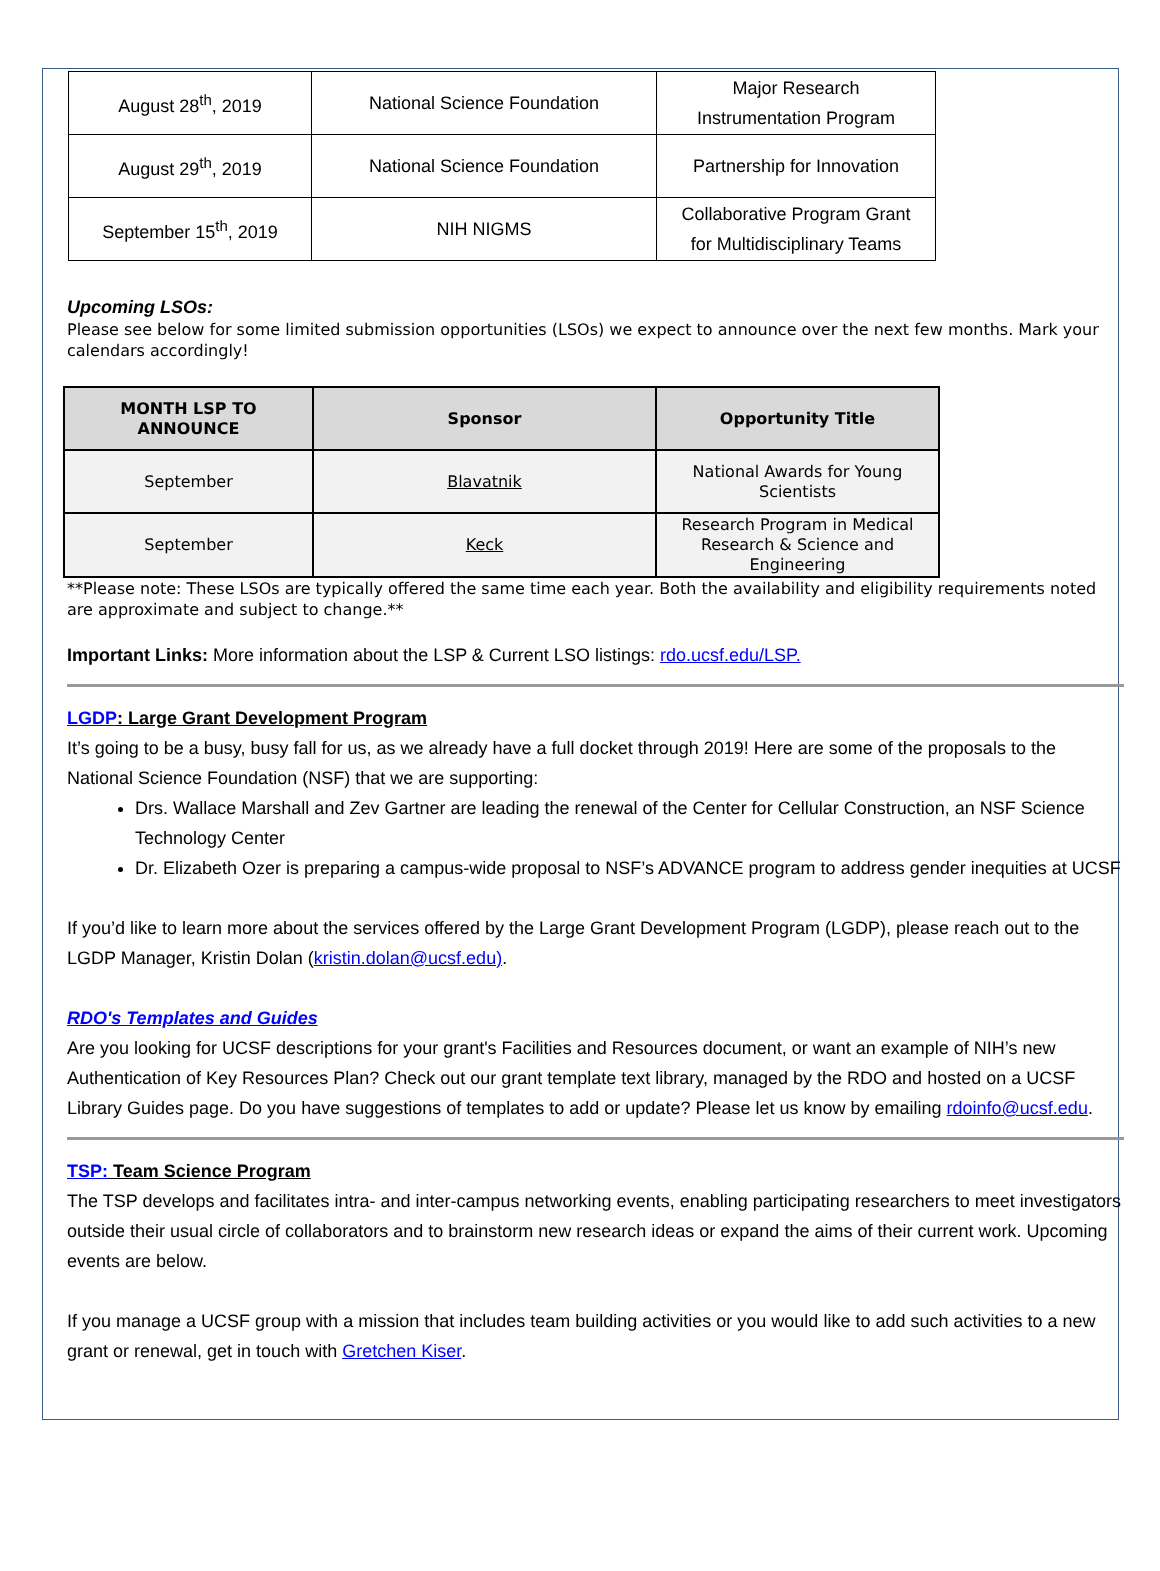| August 28<sup>th</sup>, 2019 | National Science Foundation | Major Research Instrumentation Program |
| August 29<sup>th</sup>, 2019 | National Science Foundation | Partnership for Innovation |
| September 15<sup>th</sup>, 2019 | NIH NIGMS | Collaborative Program Grant for Multidisciplinary Teams |
Upcoming LSOs:
Please see below for some limited submission opportunities (LSOs) we expect to announce over the next few months. Mark your calendars accordingly!
| MONTH LSP TO ANNOUNCE | Sponsor | Opportunity Title |
| --- | --- | --- |
| September | Blavatnik | National Awards for Young Scientists |
| September | Keck | Research Program in Medical Research & Science and Engineering |
**Please note: These LSOs are typically offered the same time each year. Both the availability and eligibility requirements noted are approximate and subject to change.**
Important Links: More information about the LSP & Current LSO listings: rdo.ucsf.edu/LSP.
LGDP: Large Grant Development Program
It’s going to be a busy, busy fall for us, as we already have a full docket through 2019! Here are some of the proposals to the National Science Foundation (NSF) that we are supporting:
Drs. Wallace Marshall and Zev Gartner are leading the renewal of the Center for Cellular Construction, an NSF Science Technology Center
Dr. Elizabeth Ozer is preparing a campus-wide proposal to NSF’s ADVANCE program to address gender inequities at UCSF
If you’d like to learn more about the services offered by the Large Grant Development Program (LGDP), please reach out to the LGDP Manager, Kristin Dolan (kristin.dolan@ucsf.edu).
RDO's Templates and Guides
Are you looking for UCSF descriptions for your grant's Facilities and Resources document, or want an example of NIH’s new Authentication of Key Resources Plan? Check out our grant template text library, managed by the RDO and hosted on a UCSF Library Guides page. Do you have suggestions of templates to add or update? Please let us know by emailing rdoinfo@ucsf.edu.
TSP: Team Science Program
The TSP develops and facilitates intra- and inter-campus networking events, enabling participating researchers to meet investigators outside their usual circle of collaborators and to brainstorm new research ideas or expand the aims of their current work. Upcoming events are below.
If you manage a UCSF group with a mission that includes team building activities or you would like to add such activities to a new grant or renewal, get in touch with Gretchen Kiser.